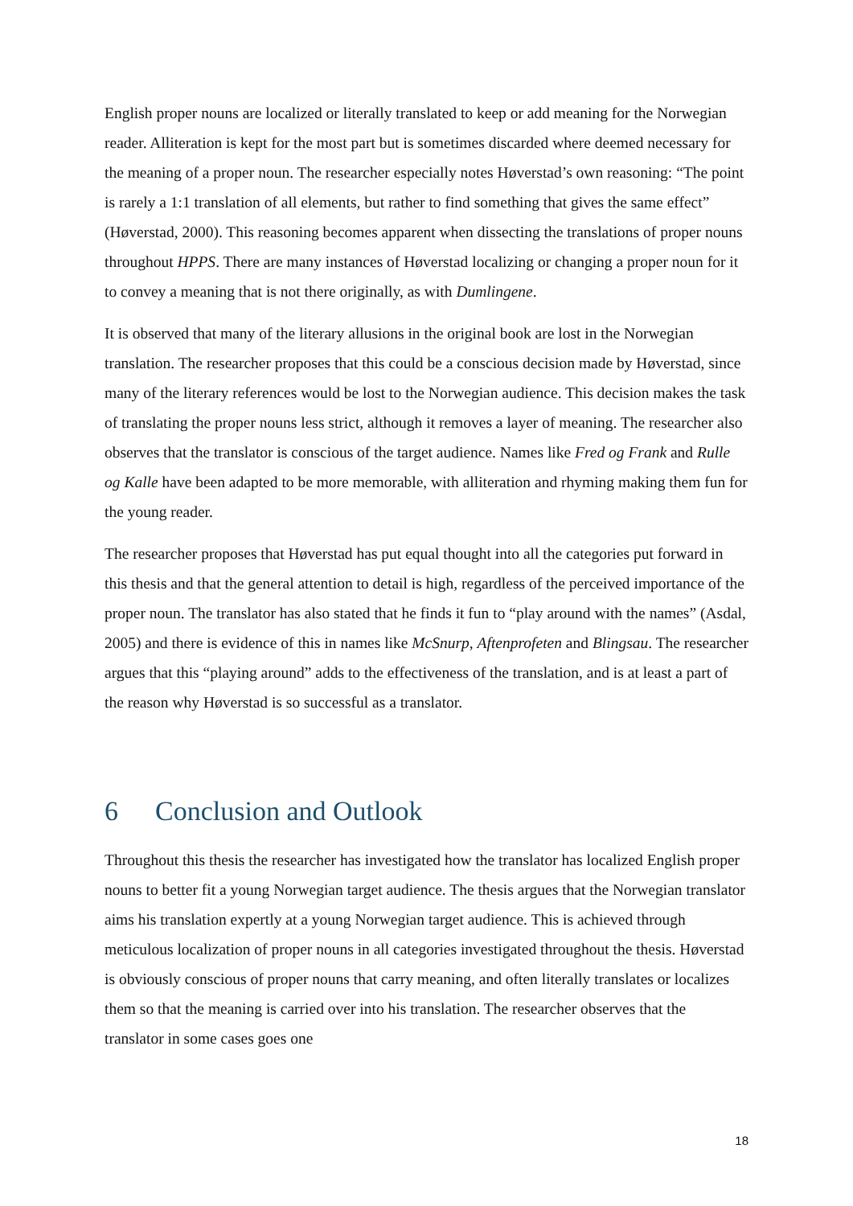English proper nouns are localized or literally translated to keep or add meaning for the Norwegian reader. Alliteration is kept for the most part but is sometimes discarded where deemed necessary for the meaning of a proper noun. The researcher especially notes Høverstad’s own reasoning: “The point is rarely a 1:1 translation of all elements, but rather to find something that gives the same effect” (Høverstad, 2000). This reasoning becomes apparent when dissecting the translations of proper nouns throughout HPPS. There are many instances of Høverstad localizing or changing a proper noun for it to convey a meaning that is not there originally, as with Dumlingene.
It is observed that many of the literary allusions in the original book are lost in the Norwegian translation. The researcher proposes that this could be a conscious decision made by Høverstad, since many of the literary references would be lost to the Norwegian audience. This decision makes the task of translating the proper nouns less strict, although it removes a layer of meaning. The researcher also observes that the translator is conscious of the target audience. Names like Fred og Frank and Rulle og Kalle have been adapted to be more memorable, with alliteration and rhyming making them fun for the young reader.
The researcher proposes that Høverstad has put equal thought into all the categories put forward in this thesis and that the general attention to detail is high, regardless of the perceived importance of the proper noun. The translator has also stated that he finds it fun to “play around with the names” (Asdal, 2005) and there is evidence of this in names like McSnurp, Aftenprofeten and Blingsau. The researcher argues that this “playing around” adds to the effectiveness of the translation, and is at least a part of the reason why Høverstad is so successful as a translator.
6 Conclusion and Outlook
Throughout this thesis the researcher has investigated how the translator has localized English proper nouns to better fit a young Norwegian target audience. The thesis argues that the Norwegian translator aims his translation expertly at a young Norwegian target audience. This is achieved through meticulous localization of proper nouns in all categories investigated throughout the thesis. Høverstad is obviously conscious of proper nouns that carry meaning, and often literally translates or localizes them so that the meaning is carried over into his translation. The researcher observes that the translator in some cases goes one
18